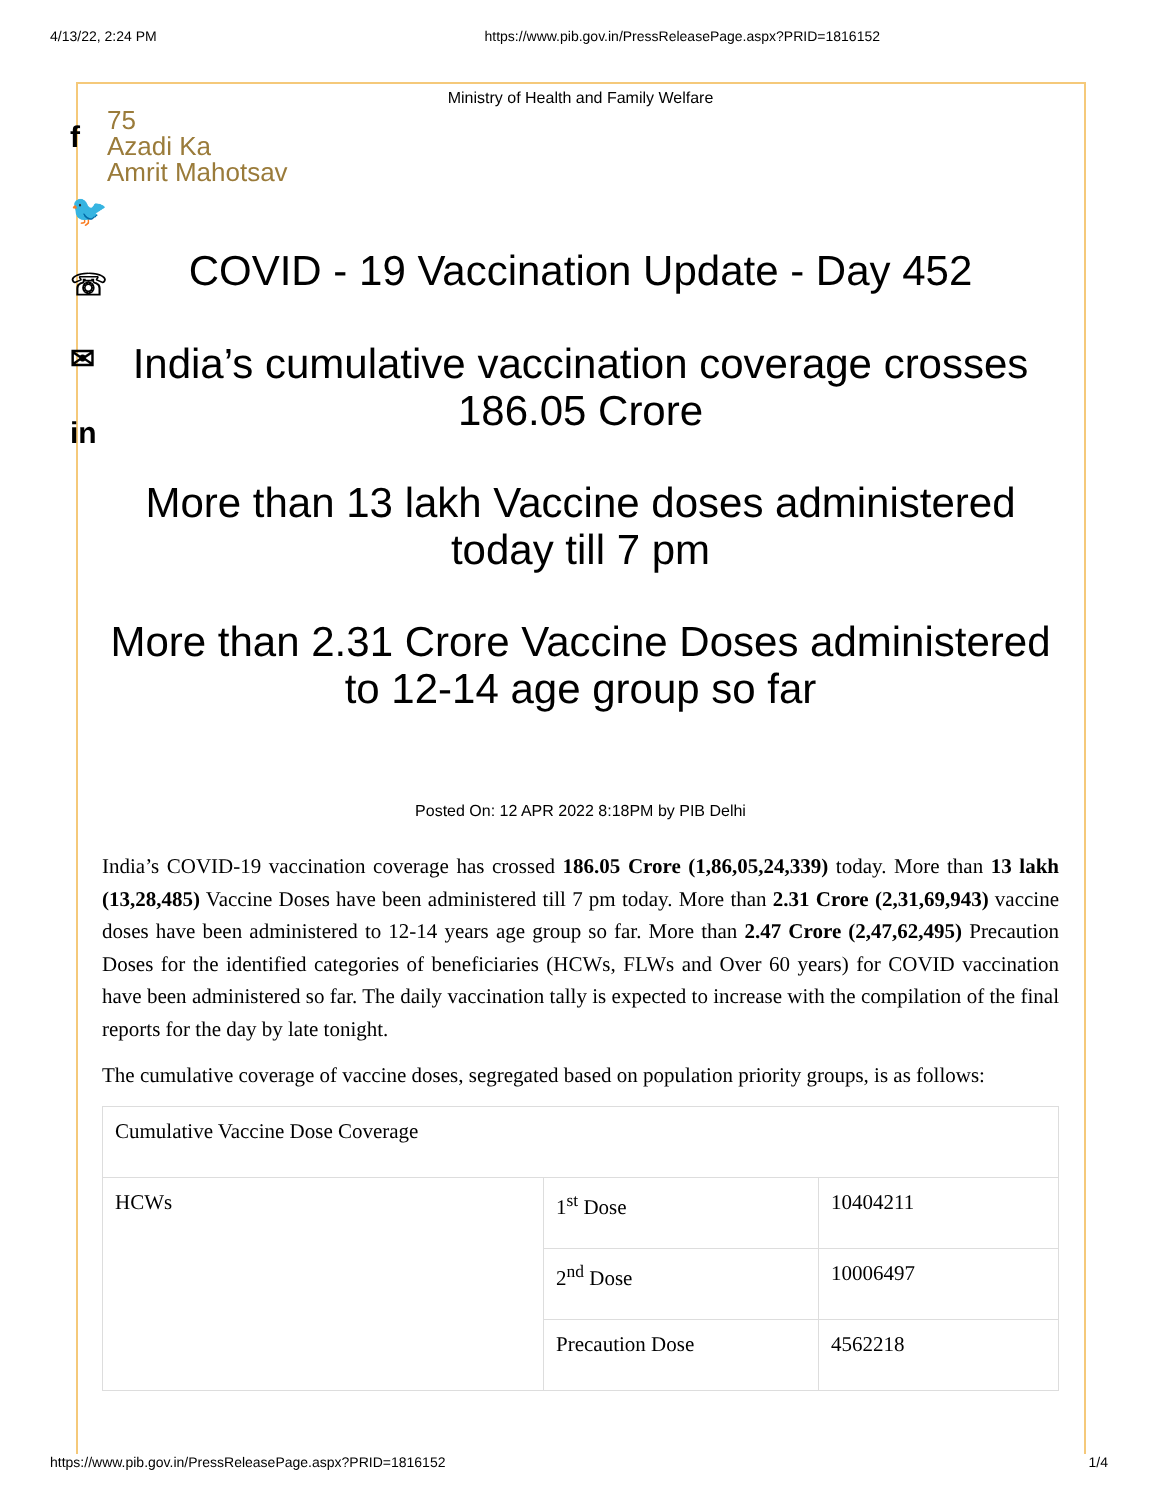4/13/22, 2:24 PM https://www.pib.gov.in/PressReleasePage.aspx?PRID=1816152
f
🐦
☏
✉
in
Ministry of Health and Family Welfare
75
Azadi Ka
Amrit Mahotsav
COVID - 19 Vaccination Update - Day 452
India’s cumulative vaccination coverage crosses 186.05 Crore
More than 13 lakh Vaccine doses administered today till 7 pm
More than 2.31 Crore Vaccine Doses administered to 12-14 age group so far
Posted On: 12 APR 2022 8:18PM by PIB Delhi
India’s COVID-19 vaccination coverage has crossed 186.05 Crore (1,86,05,24,339) today. More than 13 lakh (13,28,485) Vaccine Doses have been administered till 7 pm today. More than 2.31 Crore (2,31,69,943) vaccine doses have been administered to 12-14 years age group so far. More than 2.47 Crore (2,47,62,495) Precaution Doses for the identified categories of beneficiaries (HCWs, FLWs and Over 60 years) for COVID vaccination have been administered so far. The daily vaccination tally is expected to increase with the compilation of the final reports for the day by late tonight.
The cumulative coverage of vaccine doses, segregated based on population priority groups, is as follows:
| Cumulative Vaccine Dose Coverage | | |
| HCWs | 1<sup>st</sup> Dose | 10404211 |
| | 2<sup>nd</sup> Dose | 10006497 |
| | Precaution Dose | 4562218 |
https://www.pib.gov.in/PressReleasePage.aspx?PRID=1816152 1/4